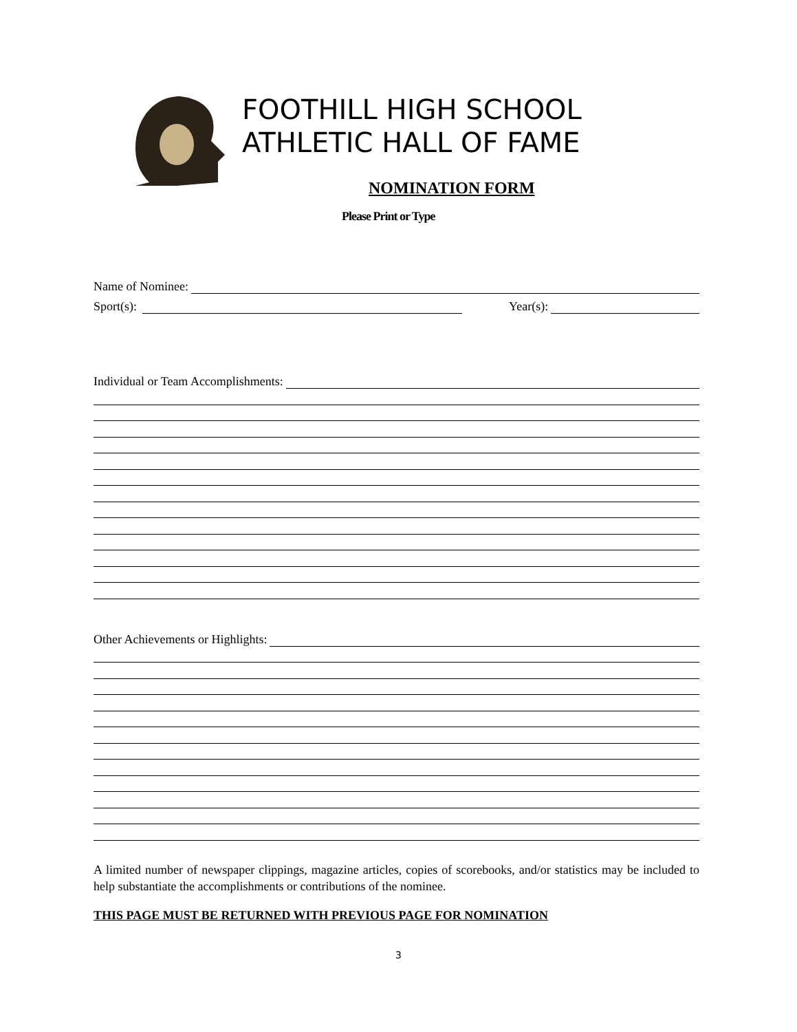FOOTHILL HIGH SCHOOL
ATHLETIC HALL OF FAME
NOMINATION FORM
Please Print or Type
Name of Nominee:
Sport(s):
Year(s):
Individual or Team Accomplishments:
Other Achievements or Highlights:
A limited number of newspaper clippings, magazine articles, copies of scorebooks, and/or statistics may be included to help substantiate the accomplishments or contributions of the nominee.
THIS PAGE MUST BE RETURNED WITH PREVIOUS PAGE FOR NOMINATION
3